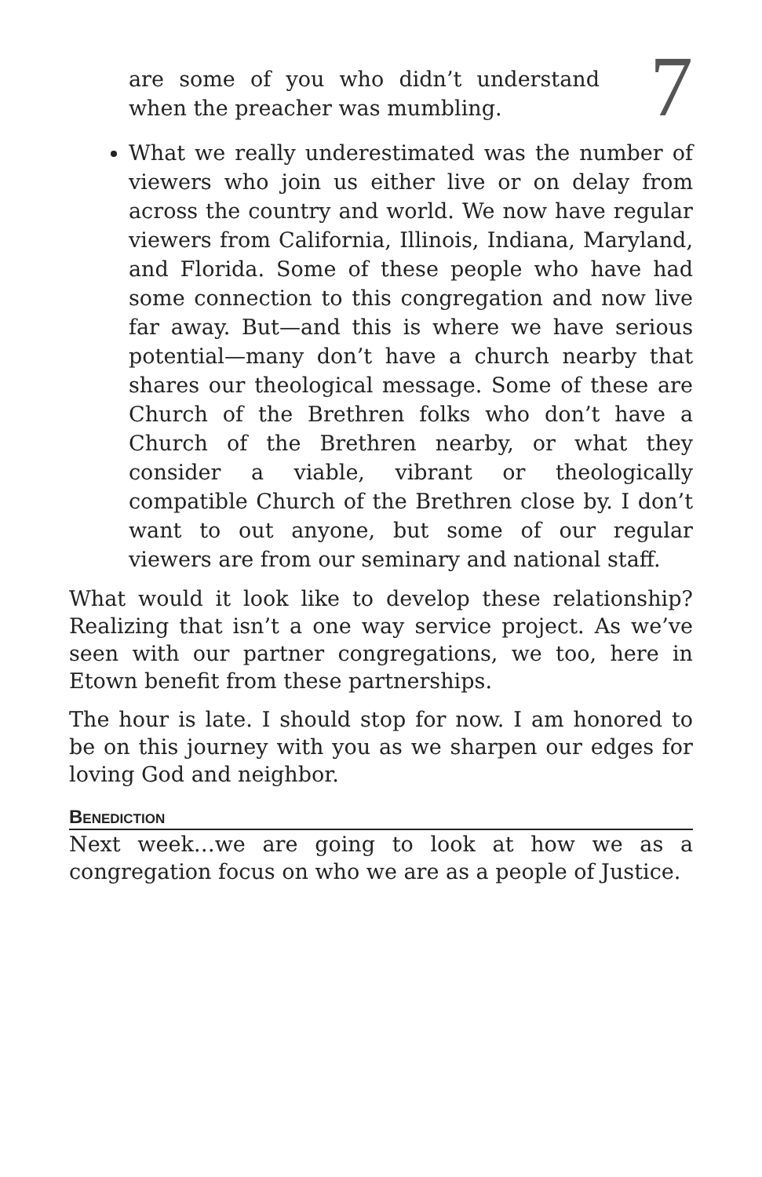are some of you who didn’t understand when the preacher was mumbling.
7
What we really underestimated was the number of viewers who join us either live or on delay from across the country and world. We now have regular viewers from California, Illinois, Indiana, Maryland, and Florida. Some of these people who have had some connection to this congregation and now live far away. But—and this is where we have serious potential—many don’t have a church nearby that shares our theological message. Some of these are Church of the Brethren folks who don’t have a Church of the Brethren nearby, or what they consider a viable, vibrant or theologically compatible Church of the Brethren close by. I don’t want to out anyone, but some of our regular viewers are from our seminary and national staff.
What would it look like to develop these relationship? Realizing that isn’t a one way service project. As we’ve seen with our partner congregations, we too, here in Etown benefit from these partnerships.
The hour is late. I should stop for now. I am honored to be on this journey with you as we sharpen our edges for loving God and neighbor.
Benediction
Next week…we are going to look at how we as a congregation focus on who we are as a people of Justice.